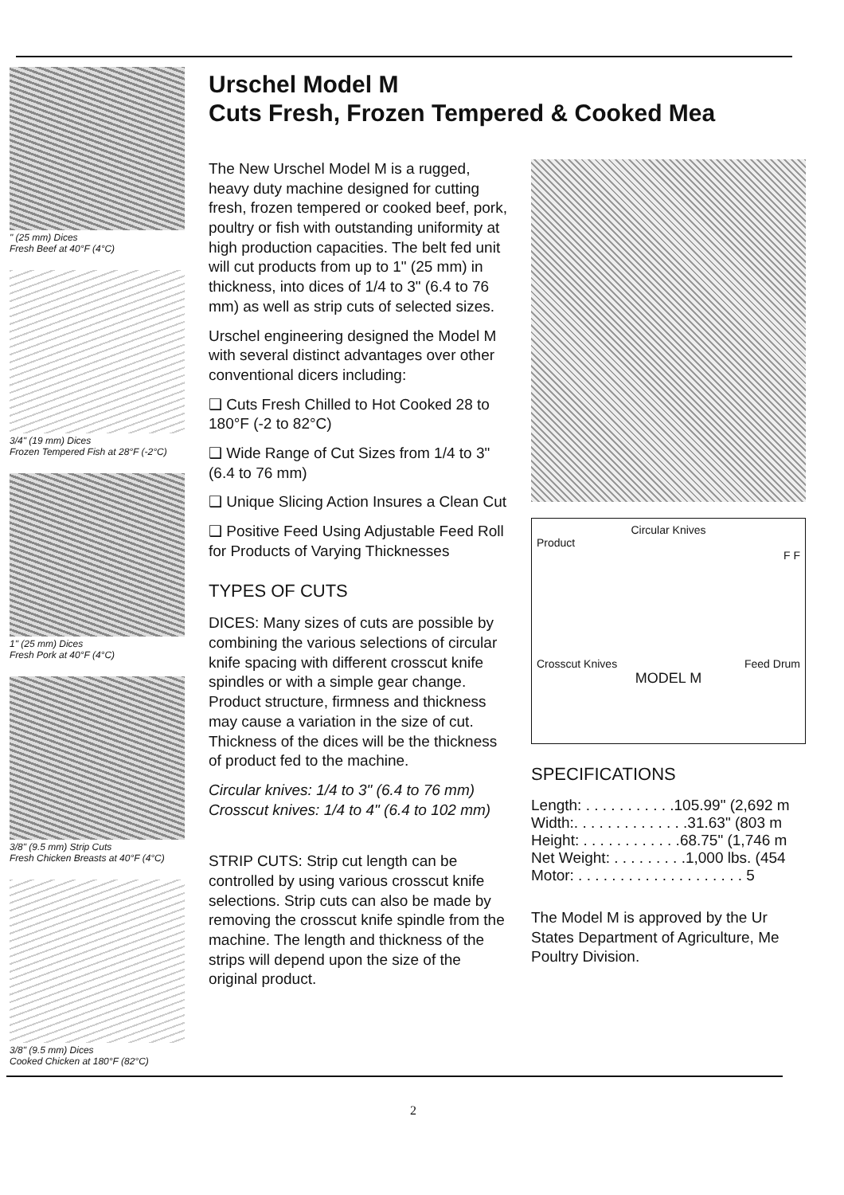" (25 mm) Dices
Fresh Beef at 40°F (4°C)
3/4" (19 mm) Dices
Frozen Tempered Fish at 28°F (-2°C)
1" (25 mm) Dices
Fresh Pork at 40°F (4°C)
3/8" (9.5 mm) Strip Cuts
Fresh Chicken Breasts at 40°F (4°C)
3/8" (9.5 mm) Dices
Cooked Chicken at 180°F (82°C)
Urschel Model M
Cuts Fresh, Frozen Tempered & Cooked Mea
The New Urschel Model M is a rugged, heavy duty machine designed for cutting fresh, frozen tempered or cooked beef, pork, poultry or fish with outstanding uniformity at high production capacities. The belt fed unit will cut products from up to 1" (25 mm) in thickness, into dices of 1/4 to 3" (6.4 to 76 mm) as well as strip cuts of selected sizes.
Urschel engineering designed the Model M with several distinct advantages over other conventional dicers including:
❑ Cuts Fresh Chilled to Hot Cooked 28 to 180°F (-2 to 82°C)
❑ Wide Range of Cut Sizes from 1/4 to 3" (6.4 to 76 mm)
❑ Unique Slicing Action Insures a Clean Cut
❑ Positive Feed Using Adjustable Feed Roll for Products of Varying Thicknesses
TYPES OF CUTS
DICES: Many sizes of cuts are possible by combining the various selections of circular knife spacing with different crosscut knife spindles or with a simple gear change. Product structure, firmness and thickness may cause a variation in the size of cut. Thickness of the dices will be the thickness of product fed to the machine.
Circular knives: 1/4 to 3" (6.4 to 76 mm)
Crosscut knives: 1/4 to 4" (6.4 to 102 mm)
STRIP CUTS: Strip cut length can be controlled by using various crosscut knife selections. Strip cuts can also be made by removing the crosscut knife spindle from the machine. The length and thickness of the strips will depend upon the size of the original product.
Circular Knives
Product
F F
Crosscut Knives Feed Drum
MODEL M
SPECIFICATIONS
Length: . . . . . . . . . . .105.99" (2,692 m
Width:. . . . . . . . . . . . . .31.63" (803 m
Height: . . . . . . . . . . . .68.75" (1,746 m
Net Weight: . . . . . . . . .1,000 lbs. (454
Motor: . . . . . . . . . . . . . . . . . . . . 5
The Model M is approved by the Ur States Department of Agriculture, Me Poultry Division.
2